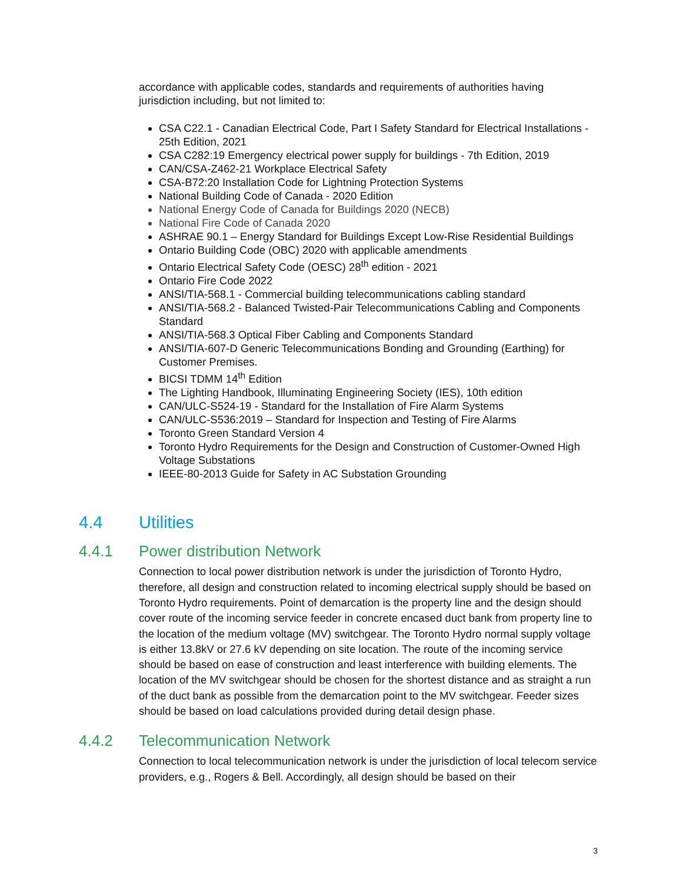accordance with applicable codes, standards and requirements of authorities having jurisdiction including, but not limited to:
CSA C22.1 - Canadian Electrical Code, Part I Safety Standard for Electrical Installations - 25th Edition, 2021
CSA C282:19 Emergency electrical power supply for buildings - 7th Edition, 2019
CAN/CSA-Z462-21 Workplace Electrical Safety
CSA-B72:20 Installation Code for Lightning Protection Systems
National Building Code of Canada - 2020 Edition
National Energy Code of Canada for Buildings 2020 (NECB)
National Fire Code of Canada 2020
ASHRAE 90.1 – Energy Standard for Buildings Except Low-Rise Residential Buildings
Ontario Building Code (OBC) 2020 with applicable amendments
Ontario Electrical Safety Code (OESC) 28<sup>th</sup> edition - 2021
Ontario Fire Code 2022
ANSI/TIA-568.1 - Commercial building telecommunications cabling standard
ANSI/TIA-568.2 - Balanced Twisted-Pair Telecommunications Cabling and Components Standard
ANSI/TIA-568.3 Optical Fiber Cabling and Components Standard
ANSI/TIA-607-D Generic Telecommunications Bonding and Grounding (Earthing) for Customer Premises.
BICSI TDMM 14<sup>th</sup> Edition
The Lighting Handbook, Illuminating Engineering Society (IES), 10th edition
CAN/ULC-S524-19 - Standard for the Installation of Fire Alarm Systems
CAN/ULC-S536:2019 – Standard for Inspection and Testing of Fire Alarms
Toronto Green Standard Version 4
Toronto Hydro Requirements for the Design and Construction of Customer-Owned High Voltage Substations
IEEE-80-2013 Guide for Safety in AC Substation Grounding
4.4 Utilities
4.4.1 Power distribution Network
Connection to local power distribution network is under the jurisdiction of Toronto Hydro, therefore, all design and construction related to incoming electrical supply should be based on Toronto Hydro requirements. Point of demarcation is the property line and the design should cover route of the incoming service feeder in concrete encased duct bank from property line to the location of the medium voltage (MV) switchgear. The Toronto Hydro normal supply voltage is either 13.8kV or 27.6 kV depending on site location. The route of the incoming service should be based on ease of construction and least interference with building elements. The location of the MV switchgear should be chosen for the shortest distance and as straight a run of the duct bank as possible from the demarcation point to the MV switchgear. Feeder sizes should be based on load calculations provided during detail design phase.
4.4.2 Telecommunication Network
Connection to local telecommunication network is under the jurisdiction of local telecom service providers, e.g., Rogers & Bell. Accordingly, all design should be based on their
3